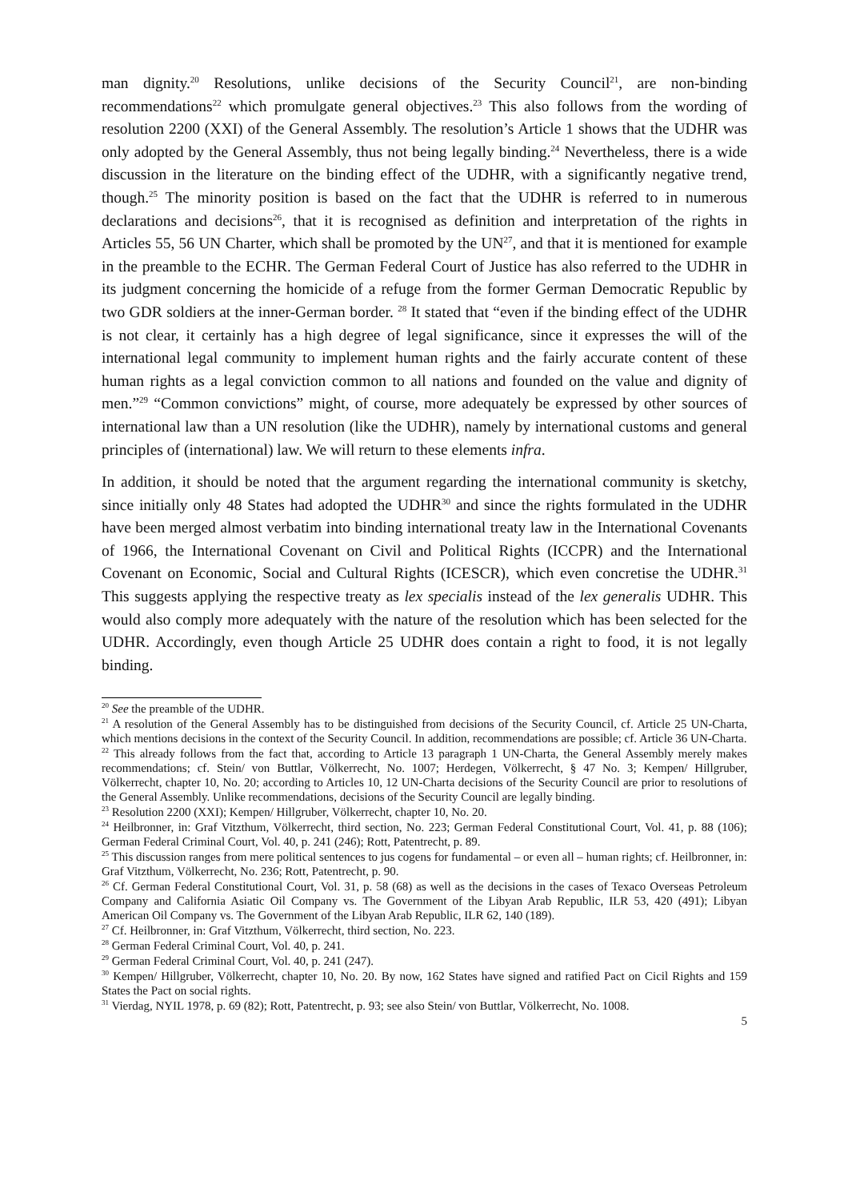man dignity.<sup>20</sup> Resolutions, unlike decisions of the Security Council<sup>21</sup>, are non-binding recommendations<sup>22</sup> which promulgate general objectives.<sup>23</sup> This also follows from the wording of resolution 2200 (XXI) of the General Assembly. The resolution’s Article 1 shows that the UDHR was only adopted by the General Assembly, thus not being legally binding.<sup>24</sup> Nevertheless, there is a wide discussion in the literature on the binding effect of the UDHR, with a significantly negative trend, though.<sup>25</sup> The minority position is based on the fact that the UDHR is referred to in numerous declarations and decisions<sup>26</sup>, that it is recognised as definition and interpretation of the rights in Articles 55, 56 UN Charter, which shall be promoted by the UN<sup>27</sup>, and that it is mentioned for example in the preamble to the ECHR. The German Federal Court of Justice has also referred to the UDHR in its judgment concerning the homicide of a refuge from the former German Democratic Republic by two GDR soldiers at the inner-German border. <sup>28</sup> It stated that “even if the binding effect of the UDHR is not clear, it certainly has a high degree of legal significance, since it expresses the will of the international legal community to implement human rights and the fairly accurate content of these human rights as a legal conviction common to all nations and founded on the value and dignity of men.”<sup>29</sup> “Common convictions” might, of course, more adequately be expressed by other sources of international law than a UN resolution (like the UDHR), namely by international customs and general principles of (international) law. We will return to these elements infra.
In addition, it should be noted that the argument regarding the international community is sketchy, since initially only 48 States had adopted the UDHR<sup>30</sup> and since the rights formulated in the UDHR have been merged almost verbatim into binding international treaty law in the International Covenants of 1966, the International Covenant on Civil and Political Rights (ICCPR) and the International Covenant on Economic, Social and Cultural Rights (ICESCR), which even concretise the UDHR.<sup>31</sup> This suggests applying the respective treaty as lex specialis instead of the lex generalis UDHR. This would also comply more adequately with the nature of the resolution which has been selected for the UDHR. Accordingly, even though Article 25 UDHR does contain a right to food, it is not legally binding.
<sup>20</sup> See the preamble of the UDHR.
<sup>21</sup> A resolution of the General Assembly has to be distinguished from decisions of the Security Council, cf. Article 25 UN-Charta, which mentions decisions in the context of the Security Council. In addition, recommendations are possible; cf. Article 36 UN-Charta.
<sup>22</sup> This already follows from the fact that, according to Article 13 paragraph 1 UN-Charta, the General Assembly merely makes recommendations; cf. Stein/ von Buttlar, Völkerrecht, No. 1007; Herdegen, Völkerrecht, § 47 No. 3; Kempen/ Hillgruber, Völkerrecht, chapter 10, No. 20; according to Articles 10, 12 UN-Charta decisions of the Security Council are prior to resolutions of the General Assembly. Unlike recommendations, decisions of the Security Council are legally binding.
<sup>23</sup> Resolution 2200 (XXI); Kempen/ Hillgruber, Völkerrecht, chapter 10, No. 20.
<sup>24</sup> Heilbronner, in: Graf Vitzthum, Völkerrecht, third section, No. 223; German Federal Constitutional Court, Vol. 41, p. 88 (106); German Federal Criminal Court, Vol. 40, p. 241 (246); Rott, Patentrecht, p. 89.
<sup>25</sup> This discussion ranges from mere political sentences to jus cogens for fundamental – or even all – human rights; cf. Heilbronner, in: Graf Vitzthum, Völkerrecht, No. 236; Rott, Patentrecht, p. 90.
<sup>26</sup> Cf. German Federal Constitutional Court, Vol. 31, p. 58 (68) as well as the decisions in the cases of Texaco Overseas Petroleum Company and California Asiatic Oil Company vs. The Government of the Libyan Arab Republic, ILR 53, 420 (491); Libyan American Oil Company vs. The Government of the Libyan Arab Republic, ILR 62, 140 (189).
<sup>27</sup> Cf. Heilbronner, in: Graf Vitzthum, Völkerrecht, third section, No. 223.
<sup>28</sup> German Federal Criminal Court, Vol. 40, p. 241.
<sup>29</sup> German Federal Criminal Court, Vol. 40, p. 241 (247).
<sup>30</sup> Kempen/ Hillgruber, Völkerrecht, chapter 10, No. 20. By now, 162 States have signed and ratified Pact on Cicil Rights and 159 States the Pact on social rights.
<sup>31</sup> Vierdag, NYIL 1978, p. 69 (82); Rott, Patentrecht, p. 93; see also Stein/ von Buttlar, Völkerrecht, No. 1008.
5